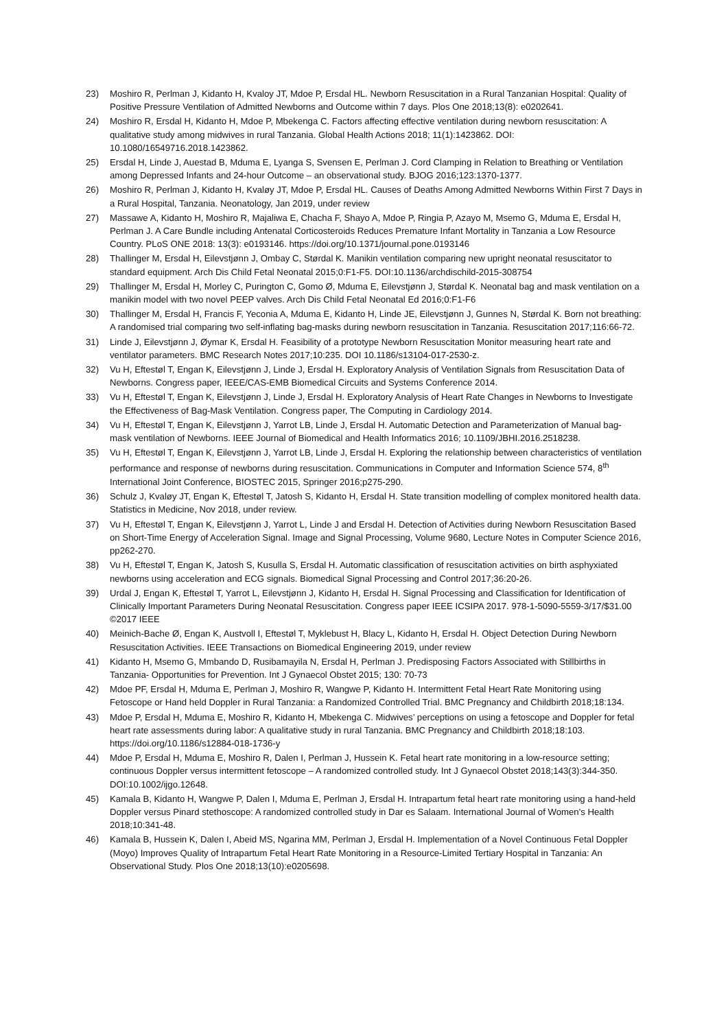23) Moshiro R, Perlman J, Kidanto H, Kvaloy JT, Mdoe P, Ersdal HL. Newborn Resuscitation in a Rural Tanzanian Hospital: Quality of Positive Pressure Ventilation of Admitted Newborns and Outcome within 7 days. Plos One 2018;13(8): e0202641.
24) Moshiro R, Ersdal H, Kidanto H, Mdoe P, Mbekenga C. Factors affecting effective ventilation during newborn resuscitation: A qualitative study among midwives in rural Tanzania. Global Health Actions 2018; 11(1):1423862. DOI: 10.1080/16549716.2018.1423862.
25) Ersdal H, Linde J, Auestad B, Mduma E, Lyanga S, Svensen E, Perlman J. Cord Clamping in Relation to Breathing or Ventilation among Depressed Infants and 24-hour Outcome – an observational study. BJOG 2016;123:1370-1377.
26) Moshiro R, Perlman J, Kidanto H, Kvaløy JT, Mdoe P, Ersdal HL. Causes of Deaths Among Admitted Newborns Within First 7 Days in a Rural Hospital, Tanzania. Neonatology, Jan 2019, under review
27) Massawe A, Kidanto H, Moshiro R, Majaliwa E, Chacha F, Shayo A, Mdoe P, Ringia P, Azayo M, Msemo G, Mduma E, Ersdal H, Perlman J. A Care Bundle including Antenatal Corticosteroids Reduces Premature Infant Mortality in Tanzania a Low Resource Country. PLoS ONE 2018: 13(3): e0193146. https://doi.org/10.1371/journal.pone.0193146
28) Thallinger M, Ersdal H, Eilevstjønn J, Ombay C, Størdal K. Manikin ventilation comparing new upright neonatal resuscitator to standard equipment. Arch Dis Child Fetal Neonatal 2015;0:F1-F5. DOI:10.1136/archdischild-2015-308754
29) Thallinger M, Ersdal H, Morley C, Purington C, Gomo Ø, Mduma E, Eilevstjønn J, Størdal K. Neonatal bag and mask ventilation on a manikin model with two novel PEEP valves. Arch Dis Child Fetal Neonatal Ed 2016;0:F1-F6
30) Thallinger M, Ersdal H, Francis F, Yeconia A, Mduma E, Kidanto H, Linde JE, Eilevstjønn J, Gunnes N, Størdal K. Born not breathing: A randomised trial comparing two self-inflating bag-masks during newborn resuscitation in Tanzania. Resuscitation 2017;116:66-72.
31) Linde J, Eilevstjønn J, Øymar K, Ersdal H. Feasibility of a prototype Newborn Resuscitation Monitor measuring heart rate and ventilator parameters. BMC Research Notes 2017;10:235. DOI 10.1186/s13104-017-2530-z.
32) Vu H, Eftestøl T, Engan K, Eilevstjønn J, Linde J, Ersdal H. Exploratory Analysis of Ventilation Signals from Resuscitation Data of Newborns. Congress paper, IEEE/CAS-EMB Biomedical Circuits and Systems Conference 2014.
33) Vu H, Eftestøl T, Engan K, Eilevstjønn J, Linde J, Ersdal H. Exploratory Analysis of Heart Rate Changes in Newborns to Investigate the Effectiveness of Bag-Mask Ventilation. Congress paper, The Computing in Cardiology 2014.
34) Vu H, Eftestøl T, Engan K, Eilevstjønn J, Yarrot LB, Linde J, Ersdal H. Automatic Detection and Parameterization of Manual bag-mask ventilation of Newborns. IEEE Journal of Biomedical and Health Informatics 2016; 10.1109/JBHI.2016.2518238.
35) Vu H, Eftestøl T, Engan K, Eilevstjønn J, Yarrot LB, Linde J, Ersdal H. Exploring the relationship between characteristics of ventilation performance and response of newborns during resuscitation. Communications in Computer and Information Science 574, 8<sup>th</sup> International Joint Conference, BIOSTEC 2015, Springer 2016;p275-290.
36) Schulz J, Kvaløy JT, Engan K, Eftestøl T, Jatosh S, Kidanto H, Ersdal H. State transition modelling of complex monitored health data. Statistics in Medicine, Nov 2018, under review.
37) Vu H, Eftestøl T, Engan K, Eilevstjønn J, Yarrot L, Linde J and Ersdal H. Detection of Activities during Newborn Resuscitation Based on Short-Time Energy of Acceleration Signal. Image and Signal Processing, Volume 9680, Lecture Notes in Computer Science 2016, pp262-270.
38) Vu H, Eftestøl T, Engan K, Jatosh S, Kusulla S, Ersdal H. Automatic classification of resuscitation activities on birth asphyxiated newborns using acceleration and ECG signals. Biomedical Signal Processing and Control 2017;36:20-26.
39) Urdal J, Engan K, Eftestøl T, Yarrot L, Eilevstjønn J, Kidanto H, Ersdal H. Signal Processing and Classification for Identification of Clinically Important Parameters During Neonatal Resuscitation. Congress paper IEEE ICSIPA 2017. 978-1-5090-5559-3/17/$31.00 ©2017 IEEE
40) Meinich-Bache Ø, Engan K, Austvoll I, Eftestøl T, Myklebust H, Blacy L, Kidanto H, Ersdal H. Object Detection During Newborn Resuscitation Activities. IEEE Transactions on Biomedical Engineering 2019, under review
41) Kidanto H, Msemo G, Mmbando D, Rusibamayila N, Ersdal H, Perlman J. Predisposing Factors Associated with Stillbirths in Tanzania- Opportunities for Prevention. Int J Gynaecol Obstet 2015; 130: 70-73
42) Mdoe PF, Ersdal H, Mduma E, Perlman J, Moshiro R, Wangwe P, Kidanto H. Intermittent Fetal Heart Rate Monitoring using Fetoscope or Hand held Doppler in Rural Tanzania: a Randomized Controlled Trial. BMC Pregnancy and Childbirth 2018;18:134.
43) Mdoe P, Ersdal H, Mduma E, Moshiro R, Kidanto H, Mbekenga C. Midwives’ perceptions on using a fetoscope and Doppler for fetal heart rate assessments during labor: A qualitative study in rural Tanzania. BMC Pregnancy and Childbirth 2018;18:103. https://doi.org/10.1186/s12884-018-1736-y
44) Mdoe P, Ersdal H, Mduma E, Moshiro R, Dalen I, Perlman J, Hussein K. Fetal heart rate monitoring in a low-resource setting; continuous Doppler versus intermittent fetoscope – A randomized controlled study. Int J Gynaecol Obstet 2018;143(3):344-350. DOI:10.1002/ijgo.12648.
45) Kamala B, Kidanto H, Wangwe P, Dalen I, Mduma E, Perlman J, Ersdal H. Intrapartum fetal heart rate monitoring using a hand-held Doppler versus Pinard stethoscope: A randomized controlled study in Dar es Salaam. International Journal of Women's Health 2018;10:341-48.
46) Kamala B, Hussein K, Dalen I, Abeid MS, Ngarina MM, Perlman J, Ersdal H. Implementation of a Novel Continuous Fetal Doppler (Moyo) Improves Quality of Intrapartum Fetal Heart Rate Monitoring in a Resource-Limited Tertiary Hospital in Tanzania: An Observational Study. Plos One 2018;13(10):e0205698.